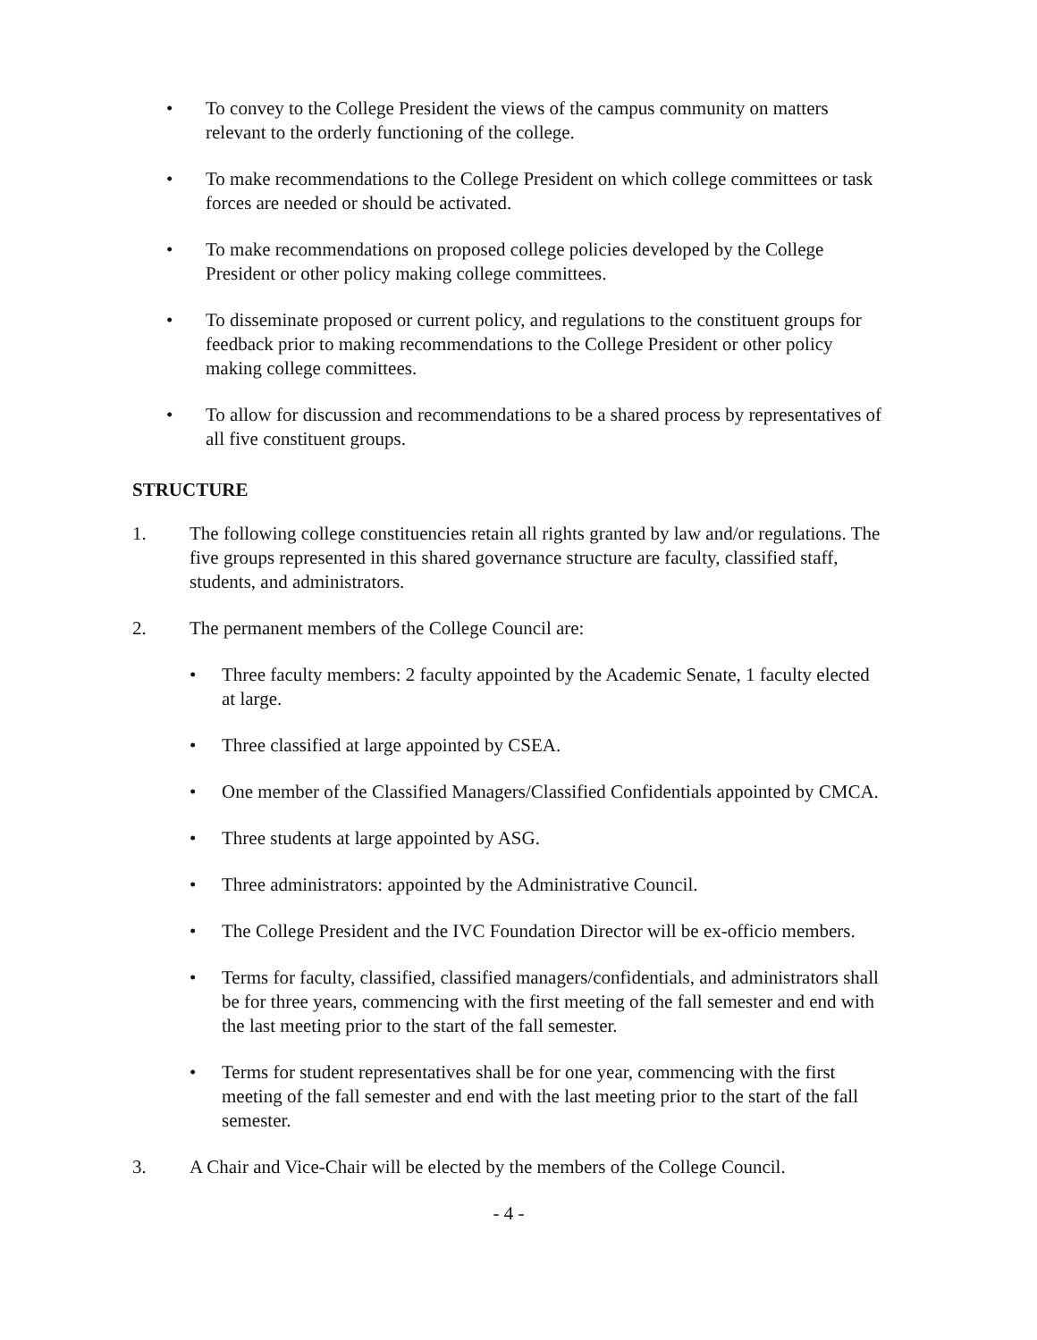• To convey to the College President the views of the campus community on matters relevant to the orderly functioning of the college.
• To make recommendations to the College President on which college committees or task forces are needed or should be activated.
• To make recommendations on proposed college policies developed by the College President or other policy making college committees.
• To disseminate proposed or current policy, and regulations to the constituent groups for feedback prior to making recommendations to the College President or other policy making college committees.
• To allow for discussion and recommendations to be a shared process by representatives of all five constituent groups.
STRUCTURE
1. The following college constituencies retain all rights granted by law and/or regulations. The five groups represented in this shared governance structure are faculty, classified staff, students, and administrators.
2. The permanent members of the College Council are:
• Three faculty members: 2 faculty appointed by the Academic Senate, 1 faculty elected at large.
• Three classified at large appointed by CSEA.
• One member of the Classified Managers/Classified Confidentials appointed by CMCA.
• Three students at large appointed by ASG.
• Three administrators: appointed by the Administrative Council.
• The College President and the IVC Foundation Director will be ex-officio members.
• Terms for faculty, classified, classified managers/confidentials, and administrators shall be for three years, commencing with the first meeting of the fall semester and end with the last meeting prior to the start of the fall semester.
• Terms for student representatives shall be for one year, commencing with the first meeting of the fall semester and end with the last meeting prior to the start of the fall semester.
3. A Chair and Vice-Chair will be elected by the members of the College Council.
- 4 -